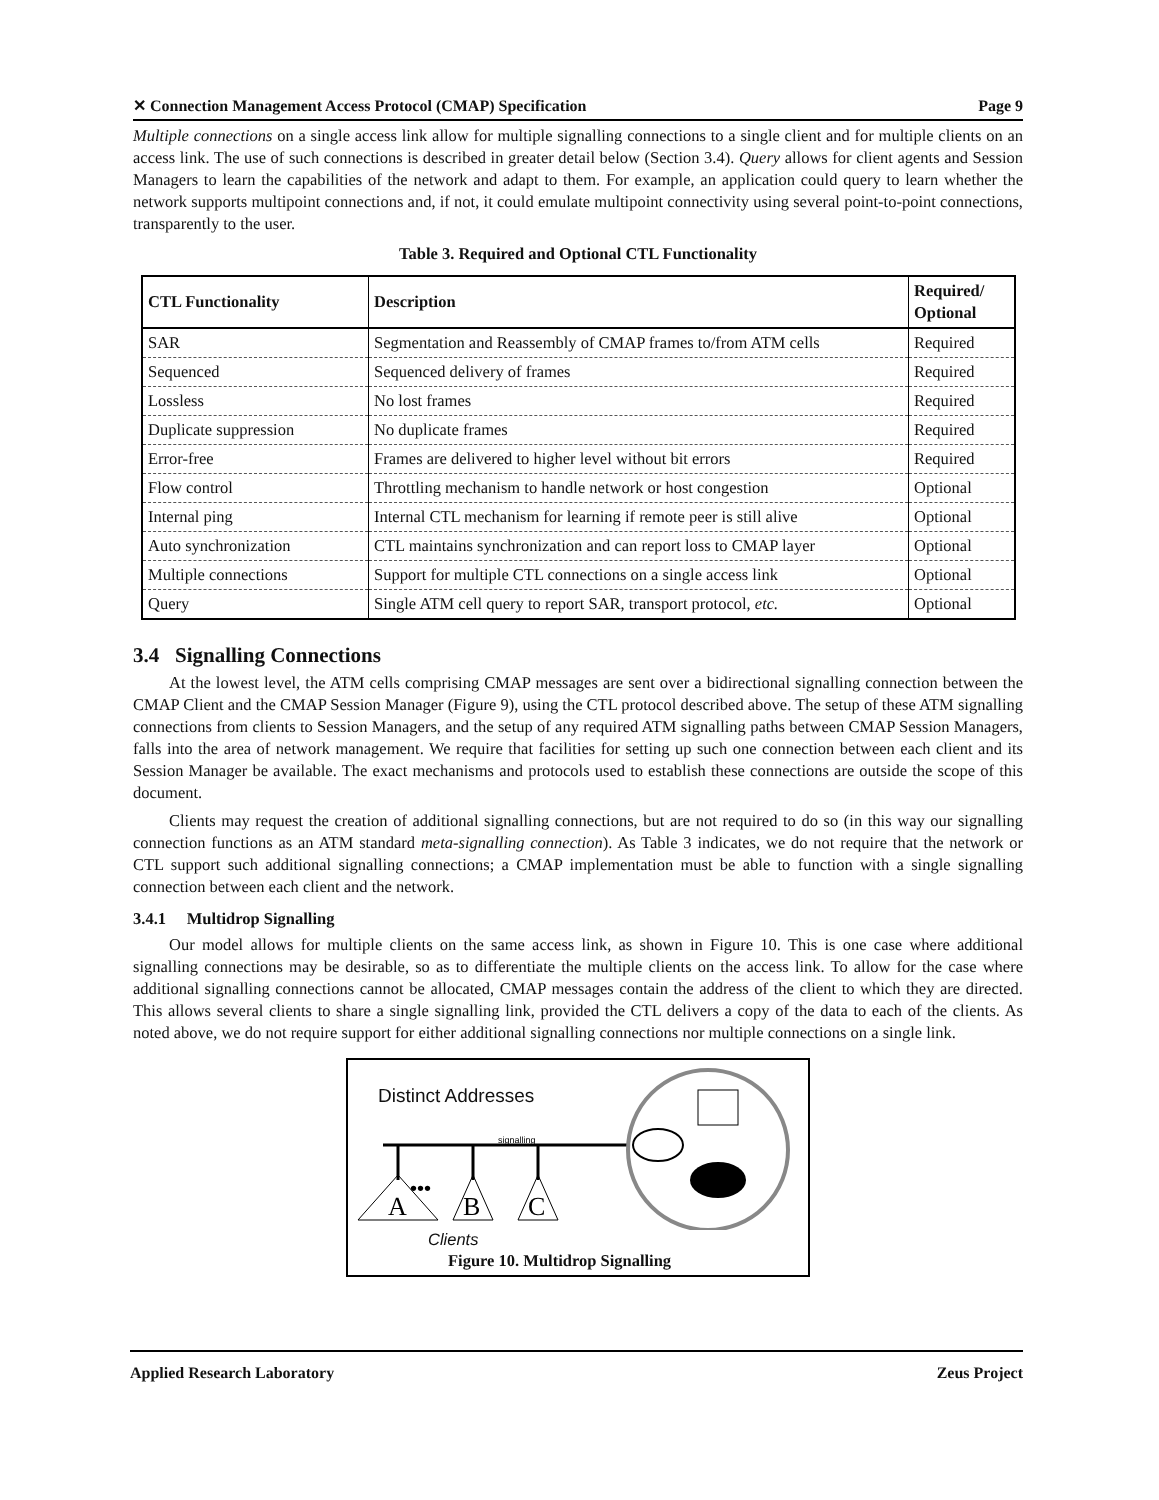✕ Connection Management Access Protocol (CMAP) Specification Page 9
Multiple connections on a single access link allow for multiple signalling connections to a single client and for multiple clients on an access link. The use of such connections is described in greater detail below (Section 3.4). Query allows for client agents and Session Managers to learn the capabilities of the network and adapt to them. For example, an application could query to learn whether the network supports multipoint connections and, if not, it could emulate multipoint connectivity using several point-to-point connections, transparently to the user.
Table 3. Required and Optional CTL Functionality
| CTL Functionality | Description | Required/ Optional |
| --- | --- | --- |
| SAR | Segmentation and Reassembly of CMAP frames to/from ATM cells | Required |
| Sequenced | Sequenced delivery of frames | Required |
| Lossless | No lost frames | Required |
| Duplicate suppression | No duplicate frames | Required |
| Error-free | Frames are delivered to higher level without bit errors | Required |
| Flow control | Throttling mechanism to handle network or host congestion | Optional |
| Internal ping | Internal CTL mechanism for learning if remote peer is still alive | Optional |
| Auto synchronization | CTL maintains synchronization and can report loss to CMAP layer | Optional |
| Multiple connections | Support for multiple CTL connections on a single access link | Optional |
| Query | Single ATM cell query to report SAR, transport protocol, etc. | Optional |
3.4 Signalling Connections
At the lowest level, the ATM cells comprising CMAP messages are sent over a bidirectional signalling connection between the CMAP Client and the CMAP Session Manager (Figure 9), using the CTL protocol described above. The setup of these ATM signalling connections from clients to Session Managers, and the setup of any required ATM signalling paths between CMAP Session Managers, falls into the area of network management. We require that facilities for setting up such one connection between each client and its Session Manager be available. The exact mechanisms and protocols used to establish these connections are outside the scope of this document.
Clients may request the creation of additional signalling connections, but are not required to do so (in this way our signalling connection functions as an ATM standard meta-signalling connection). As Table 3 indicates, we do not require that the network or CTL support such additional signalling connections; a CMAP implementation must be able to function with a single signalling connection between each client and the network.
3.4.1 Multidrop Signalling
Our model allows for multiple clients on the same access link, as shown in Figure 10. This is one case where additional signalling connections may be desirable, so as to differentiate the multiple clients on the access link. To allow for the case where additional signalling connections cannot be allocated, CMAP messages contain the address of the client to which they are directed. This allows several clients to share a single signalling link, provided the CTL delivers a copy of the data to each of the clients. As noted above, we do not require support for either additional signalling connections nor multiple connections on a single link.
A
B
C
•••
signalling
Distinct Addresses
Clients
Figure 10. Multidrop Signalling
Applied Research Laboratory Zeus Project